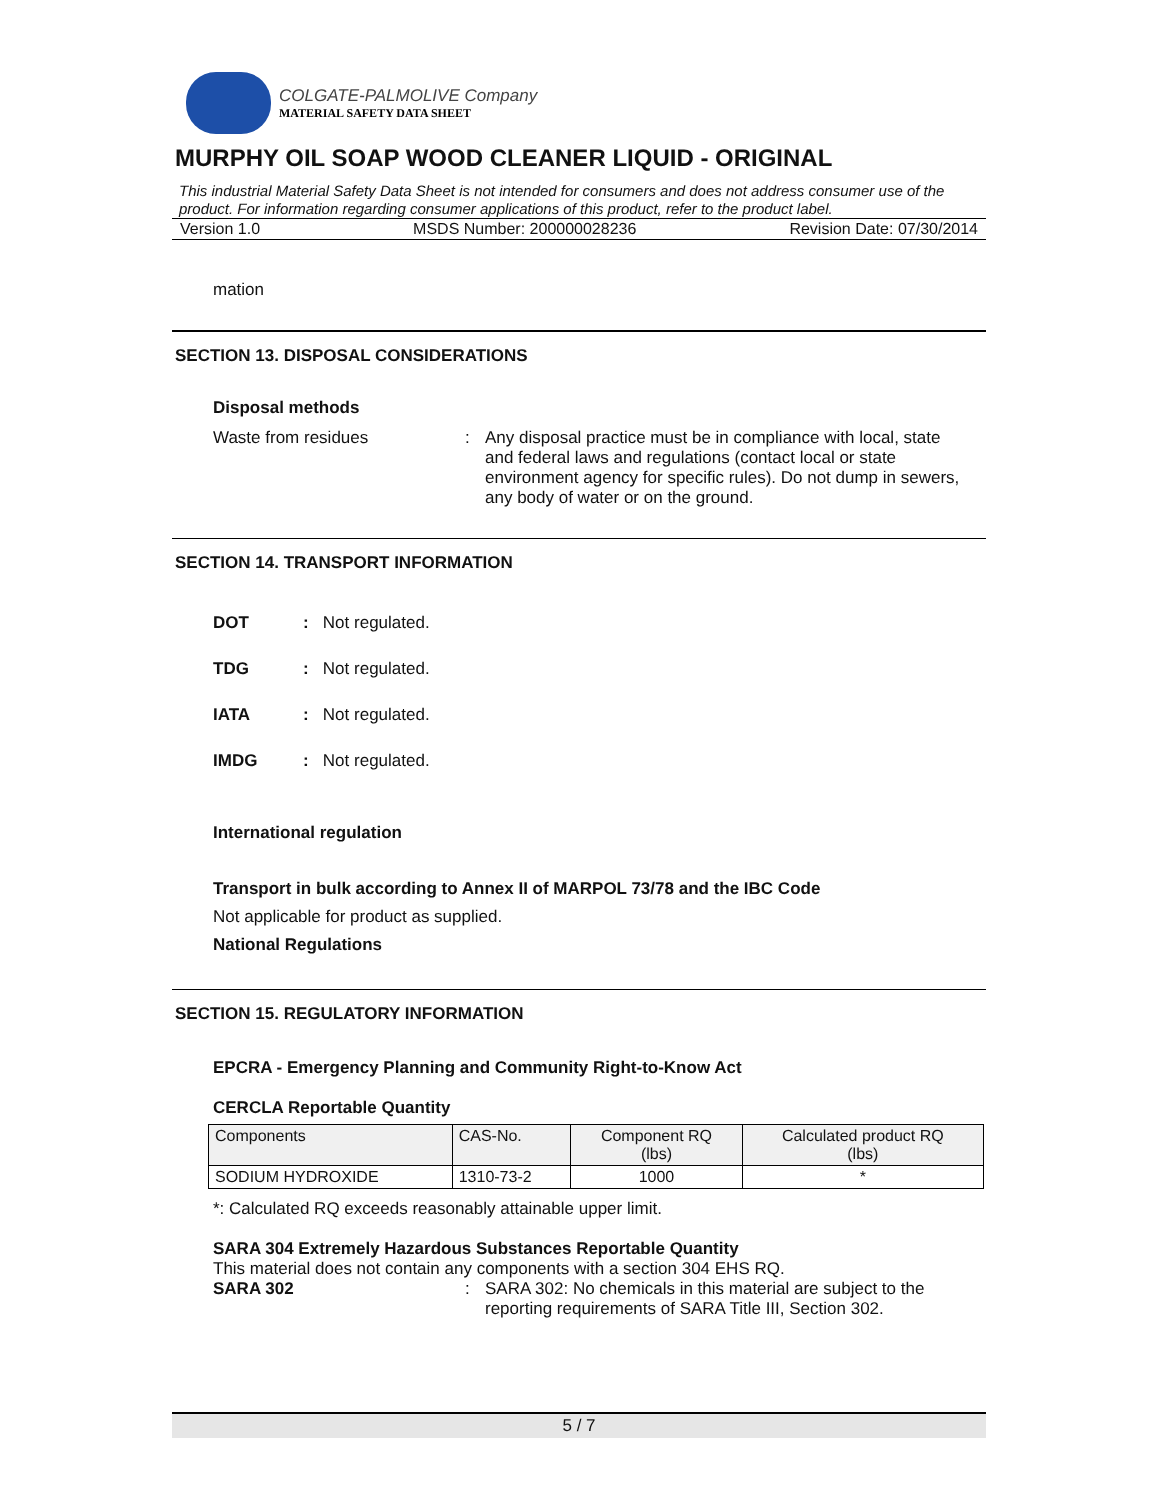COLGATE-PALMOLIVE Company
MATERIAL SAFETY DATA SHEET
MURPHY OIL SOAP WOOD CLEANER LIQUID - ORIGINAL
This industrial Material Safety Data Sheet is not intended for consumers and does not address consumer use of the product. For information regarding consumer applications of this product, refer to the product label.
Version 1.0 MSDS Number: 200000028236 Revision Date: 07/30/2014
mation
SECTION 13. DISPOSAL CONSIDERATIONS
Disposal methods
Waste from residues: Any disposal practice must be in compliance with local, state and federal laws and regulations (contact local or state environment agency for specific rules). Do not dump in sewers, any body of water or on the ground.
SECTION 14. TRANSPORT INFORMATION
DOT: Not regulated.
TDG: Not regulated.
IATA: Not regulated.
IMDG: Not regulated.
International regulation
Transport in bulk according to Annex II of MARPOL 73/78 and the IBC Code
Not applicable for product as supplied.
National Regulations
SECTION 15. REGULATORY INFORMATION
EPCRA - Emergency Planning and Community Right-to-Know Act
CERCLA Reportable Quantity
| Components | CAS-No. | Component RQ (lbs) | Calculated product RQ (lbs) |
| --- | --- | --- | --- |
| SODIUM HYDROXIDE | 1310-73-2 | 1000 | * |
*: Calculated RQ exceeds reasonably attainable upper limit.
SARA 304 Extremely Hazardous Substances Reportable Quantity
This material does not contain any components with a section 304 EHS RQ.
SARA 302: SARA 302: No chemicals in this material are subject to the reporting requirements of SARA Title III, Section 302.
5 / 7